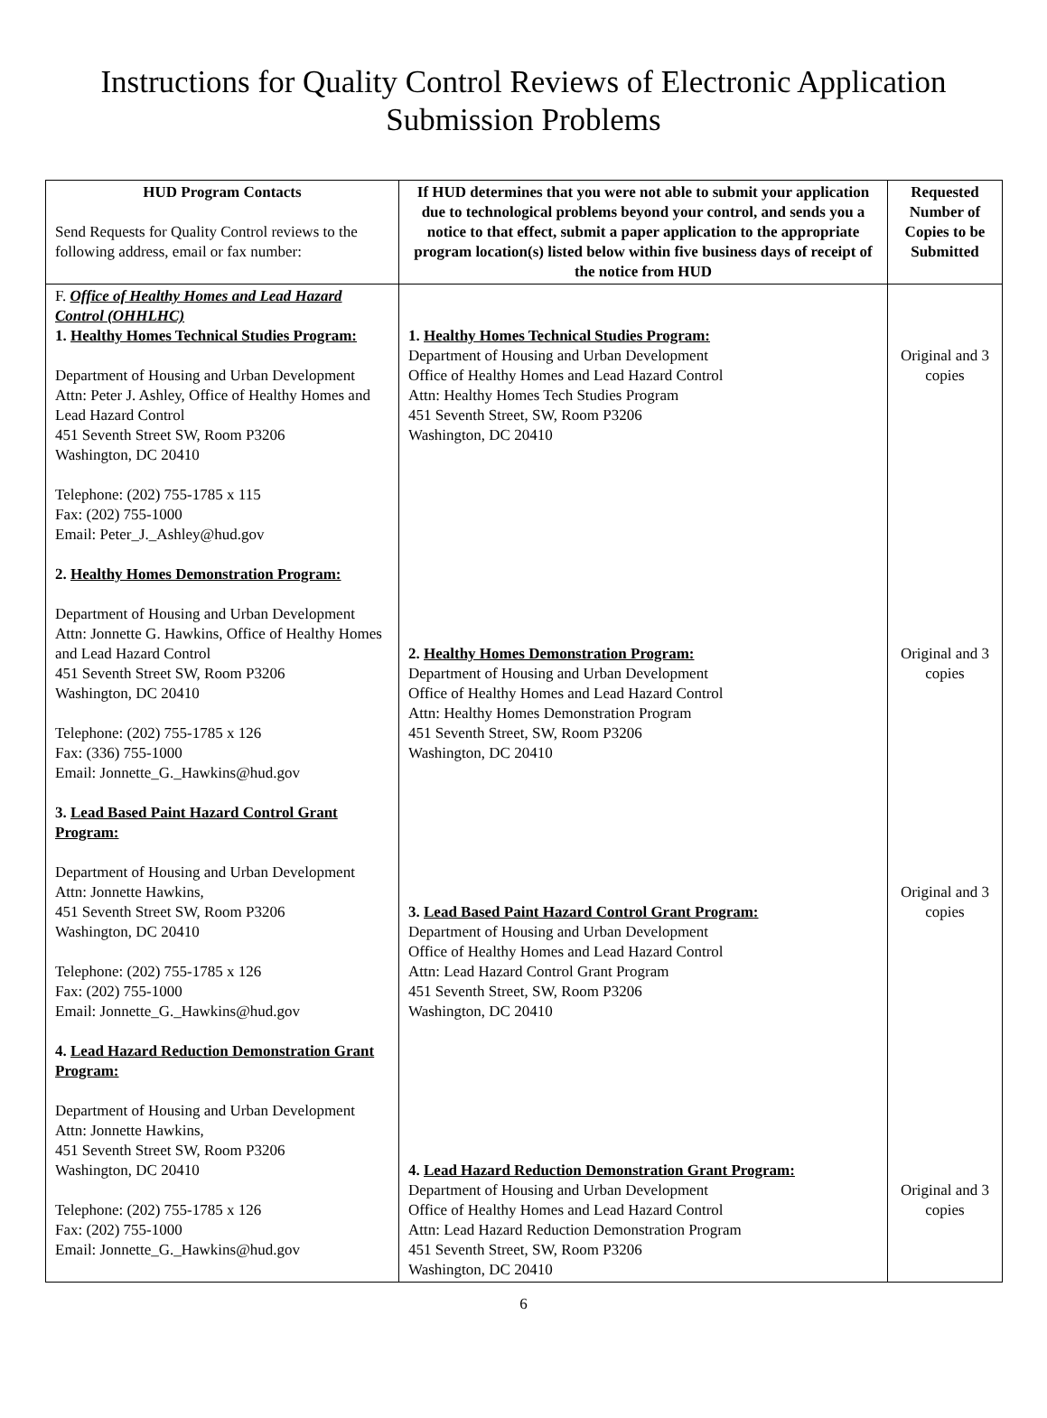Instructions for Quality Control Reviews of Electronic Application
Submission Problems
| HUD Program Contacts Send Requests for Quality Control reviews to the following address, email or fax number: | If HUD determines that you were not able to submit your application due to technological problems beyond your control, and sends you a notice to that effect, submit a paper application to the appropriate program location(s) listed below within five business days of receipt of the notice from HUD | Requested Number of Copies to be Submitted |
| --- | --- | --- |
| F. Office of Healthy Homes and Lead Hazard Control (OHHLHC) 1. Healthy Homes Technical Studies Program: Department of Housing and Urban Development Attn: Peter J. Ashley, Office of Healthy Homes and Lead Hazard Control 451 Seventh Street SW, Room P3206 Washington, DC 20410 Telephone: (202) 755-1785 x 115 Fax: (202) 755-1000 Email: Peter_J._Ashley@hud.gov 2. Healthy Homes Demonstration Program: Department of Housing and Urban Development Attn: Jonnette G. Hawkins, Office of Healthy Homes and Lead Hazard Control 451 Seventh Street SW, Room P3206 Washington, DC 20410 Telephone: (202) 755-1785 x 126 Fax: (336) 755-1000 Email: Jonnette_G._Hawkins@hud.gov 3. Lead Based Paint Hazard Control Grant Program: Department of Housing and Urban Development Attn: Jonnette Hawkins, 451 Seventh Street SW, Room P3206 Washington, DC 20410 Telephone: (202) 755-1785 x 126 Fax: (202) 755-1000 Email: Jonnette_G._Hawkins@hud.gov 4. Lead Hazard Reduction Demonstration Grant Program: Department of Housing and Urban Development Attn: Jonnette Hawkins, 451 Seventh Street SW, Room P3206 Washington, DC 20410 Telephone: (202) 755-1785 x 126 Fax: (202) 755-1000 Email: Jonnette_G._Hawkins@hud.gov | 1. Healthy Homes Technical Studies Program: Department of Housing and Urban Development Office of Healthy Homes and Lead Hazard Control Attn: Healthy Homes Tech Studies Program 451 Seventh Street, SW, Room P3206 Washington, DC 20410 2. Healthy Homes Demonstration Program: Department of Housing and Urban Development Office of Healthy Homes and Lead Hazard Control Attn: Healthy Homes Demonstration Program 451 Seventh Street, SW, Room P3206 Washington, DC 20410 3. Lead Based Paint Hazard Control Grant Program: Department of Housing and Urban Development Office of Healthy Homes and Lead Hazard Control Attn: Lead Hazard Control Grant Program 451 Seventh Street, SW, Room P3206 Washington, DC 20410 4. Lead Hazard Reduction Demonstration Grant Program: Department of Housing and Urban Development Office of Healthy Homes and Lead Hazard Control Attn: Lead Hazard Reduction Demonstration Program 451 Seventh Street, SW, Room P3206 Washington, DC 20410 | Original and 3 copies Original and 3 copies Original and 3 copies Original and 3 copies |
6